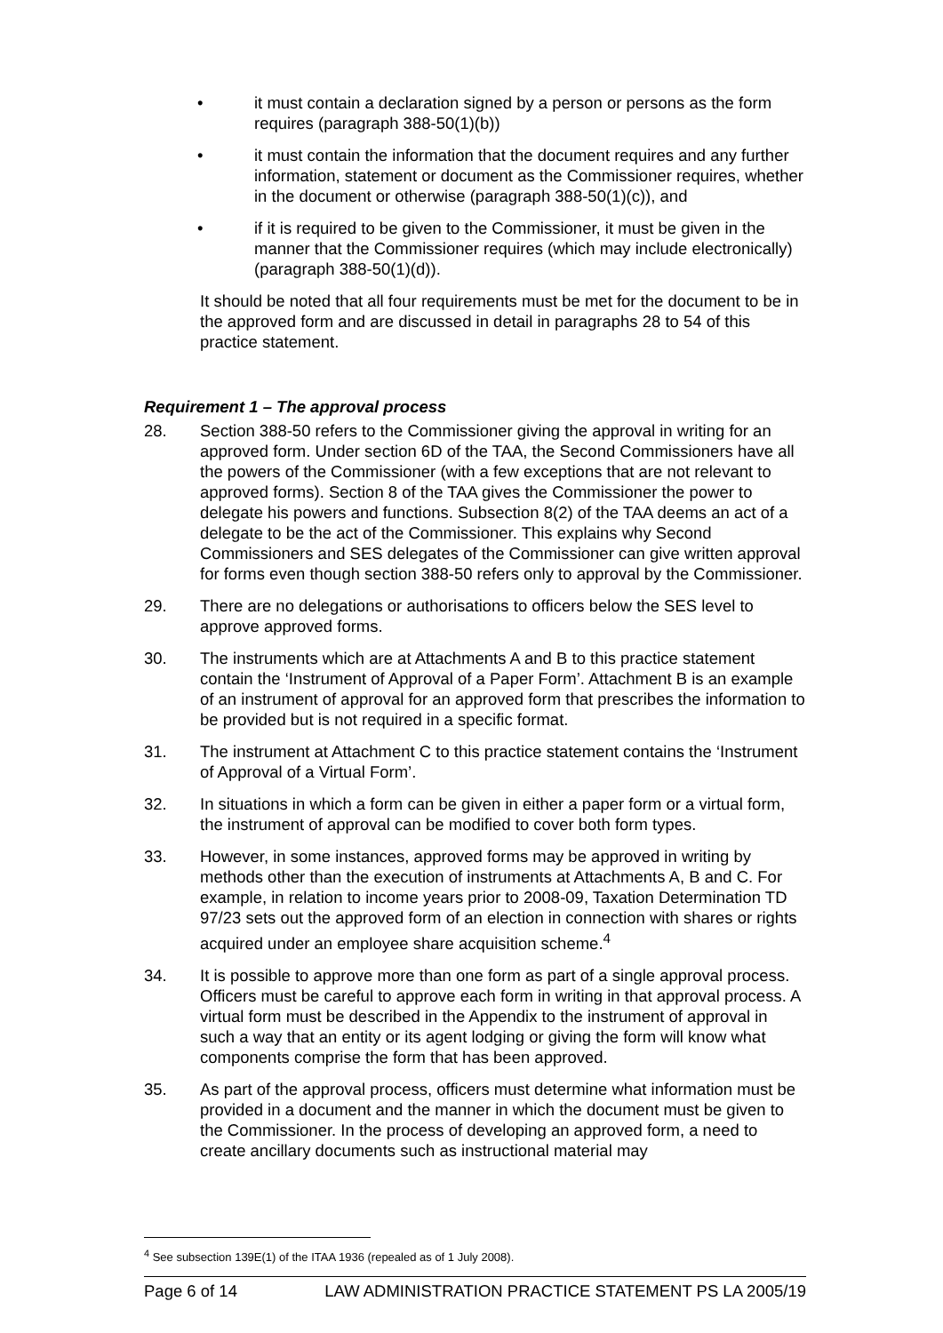• it must contain a declaration signed by a person or persons as the form requires (paragraph 388-50(1)(b))
• it must contain the information that the document requires and any further information, statement or document as the Commissioner requires, whether in the document or otherwise (paragraph 388-50(1)(c)), and
• if it is required to be given to the Commissioner, it must be given in the manner that the Commissioner requires (which may include electronically) (paragraph 388-50(1)(d)).
It should be noted that all four requirements must be met for the document to be in the approved form and are discussed in detail in paragraphs 28 to 54 of this practice statement.
Requirement 1 – The approval process
28. Section 388-50 refers to the Commissioner giving the approval in writing for an approved form. Under section 6D of the TAA, the Second Commissioners have all the powers of the Commissioner (with a few exceptions that are not relevant to approved forms). Section 8 of the TAA gives the Commissioner the power to delegate his powers and functions. Subsection 8(2) of the TAA deems an act of a delegate to be the act of the Commissioner. This explains why Second Commissioners and SES delegates of the Commissioner can give written approval for forms even though section 388-50 refers only to approval by the Commissioner.
29. There are no delegations or authorisations to officers below the SES level to approve approved forms.
30. The instruments which are at Attachments A and B to this practice statement contain the ‘Instrument of Approval of a Paper Form’. Attachment B is an example of an instrument of approval for an approved form that prescribes the information to be provided but is not required in a specific format.
31. The instrument at Attachment C to this practice statement contains the ‘Instrument of Approval of a Virtual Form’.
32. In situations in which a form can be given in either a paper form or a virtual form, the instrument of approval can be modified to cover both form types.
33. However, in some instances, approved forms may be approved in writing by methods other than the execution of instruments at Attachments A, B and C. For example, in relation to income years prior to 2008-09, Taxation Determination TD 97/23 sets out the approved form of an election in connection with shares or rights acquired under an employee share acquisition scheme.<sup>4</sup>
34. It is possible to approve more than one form as part of a single approval process. Officers must be careful to approve each form in writing in that approval process. A virtual form must be described in the Appendix to the instrument of approval in such a way that an entity or its agent lodging or giving the form will know what components comprise the form that has been approved.
35. As part of the approval process, officers must determine what information must be provided in a document and the manner in which the document must be given to the Commissioner. In the process of developing an approved form, a need to create ancillary documents such as instructional material may
<sup>4</sup> See subsection 139E(1) of the ITAA 1936 (repealed as of 1 July 2008).
Page 6 of 14 LAW ADMINISTRATION PRACTICE STATEMENT PS LA 2005/19